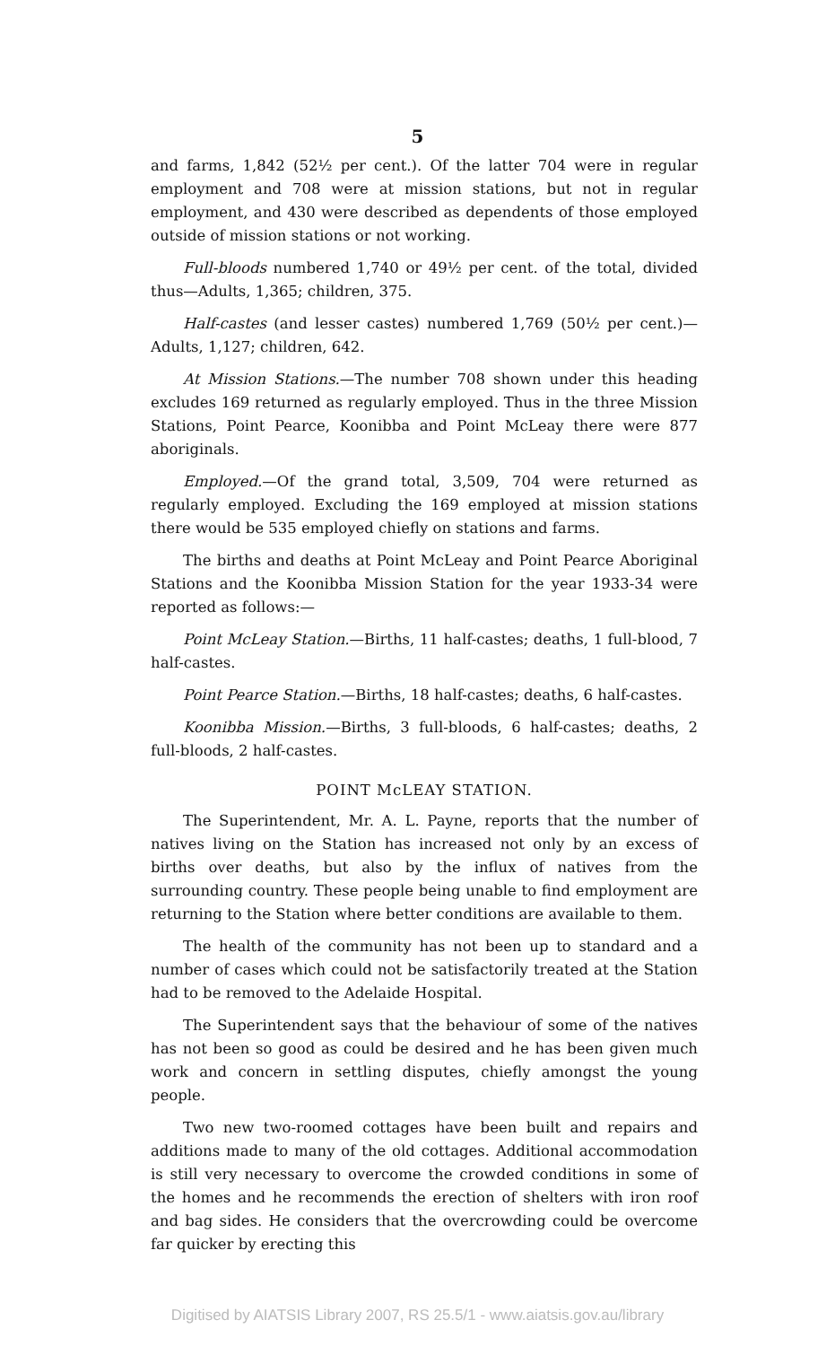5
and farms, 1,842 (52½ per cent.). Of the latter 704 were in regular employment and 708 were at mission stations, but not in regular employment, and 430 were described as dependents of those employed outside of mission stations or not working.
Full-bloods numbered 1,740 or 49½ per cent. of the total, divided thus—Adults, 1,365; children, 375.
Half-castes (and lesser castes) numbered 1,769 (50½ per cent.)—Adults, 1,127; children, 642.
At Mission Stations.—The number 708 shown under this heading excludes 169 returned as regularly employed. Thus in the three Mission Stations, Point Pearce, Koonibba and Point McLeay there were 877 aboriginals.
Employed.—Of the grand total, 3,509, 704 were returned as regularly employed. Excluding the 169 employed at mission stations there would be 535 employed chiefly on stations and farms.
The births and deaths at Point McLeay and Point Pearce Aboriginal Stations and the Koonibba Mission Station for the year 1933-34 were reported as follows:—
Point McLeay Station.—Births, 11 half-castes; deaths, 1 full-blood, 7 half-castes.
Point Pearce Station.—Births, 18 half-castes; deaths, 6 half-castes.
Koonibba Mission.—Births, 3 full-bloods, 6 half-castes; deaths, 2 full-bloods, 2 half-castes.
POINT McLEAY STATION.
The Superintendent, Mr. A. L. Payne, reports that the number of natives living on the Station has increased not only by an excess of births over deaths, but also by the influx of natives from the surrounding country. These people being unable to find employment are returning to the Station where better conditions are available to them.
The health of the community has not been up to standard and a number of cases which could not be satisfactorily treated at the Station had to be removed to the Adelaide Hospital.
The Superintendent says that the behaviour of some of the natives has not been so good as could be desired and he has been given much work and concern in settling disputes, chiefly amongst the young people.
Two new two-roomed cottages have been built and repairs and additions made to many of the old cottages. Additional accommodation is still very necessary to overcome the crowded conditions in some of the homes and he recommends the erection of shelters with iron roof and bag sides. He considers that the overcrowding could be overcome far quicker by erecting this
Digitised by AIATSIS Library 2007, RS 25.5/1 - www.aiatsis.gov.au/library